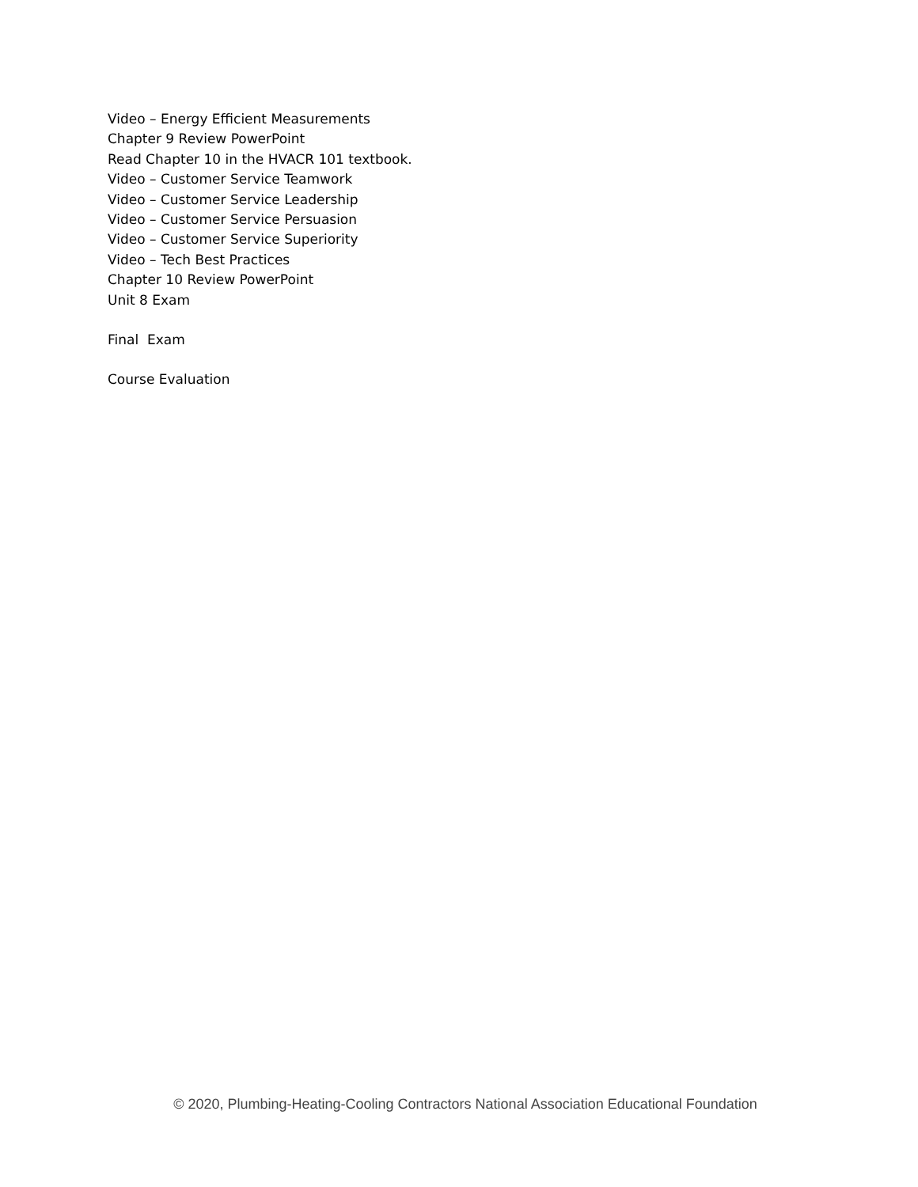Video – Energy Efficient Measurements
Chapter 9 Review PowerPoint
Read Chapter 10 in the HVACR 101 textbook.
Video – Customer Service Teamwork
Video – Customer Service Leadership
Video – Customer Service Persuasion
Video – Customer Service Superiority
Video – Tech Best Practices
Chapter 10 Review PowerPoint
Unit 8 Exam
Final Exam
Course Evaluation
© 2020, Plumbing-Heating-Cooling Contractors National Association Educational Foundation